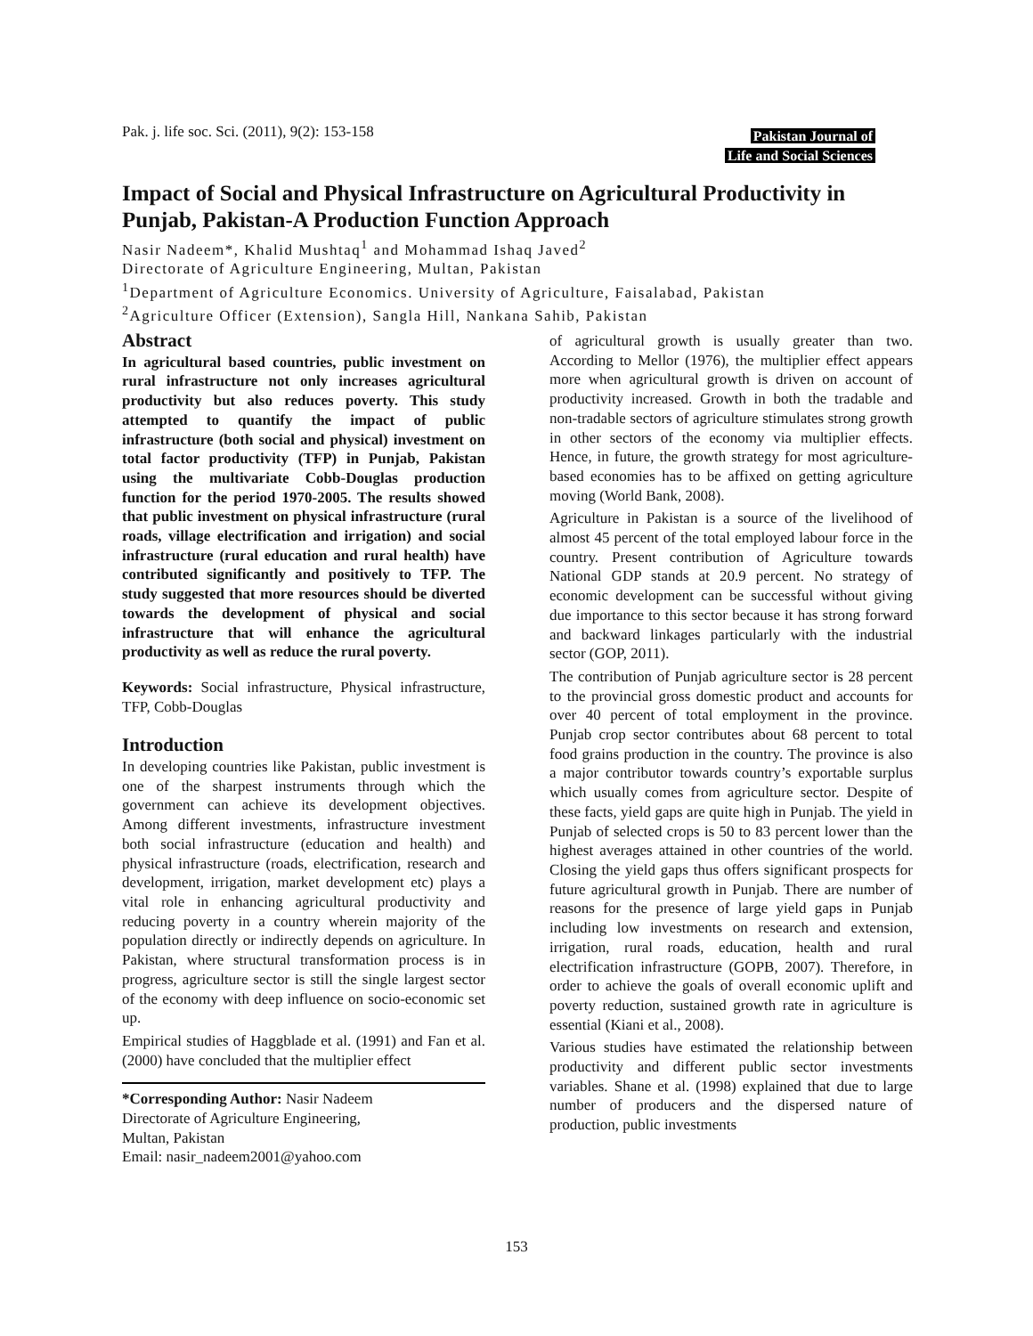Pak. j. life soc. Sci. (2011), 9(2): 153-158
Pakistan Journal of
Life and Social Sciences
Impact of Social and Physical Infrastructure on Agricultural Productivity in Punjab, Pakistan-A Production Function Approach
Nasir Nadeem*, Khalid Mushtaq<sup>1</sup> and Mohammad Ishaq Javed<sup>2</sup>
Directorate of Agriculture Engineering, Multan, Pakistan
<sup>1</sup> Department of Agriculture Economics. University of Agriculture, Faisalabad, Pakistan
<sup>2</sup> Agriculture Officer (Extension), Sangla Hill, Nankana Sahib, Pakistan
Abstract
In agricultural based countries, public investment on rural infrastructure not only increases agricultural productivity but also reduces poverty. This study attempted to quantify the impact of public infrastructure (both social and physical) investment on total factor productivity (TFP) in Punjab, Pakistan using the multivariate Cobb-Douglas production function for the period 1970-2005. The results showed that public investment on physical infrastructure (rural roads, village electrification and irrigation) and social infrastructure (rural education and rural health) have contributed significantly and positively to TFP. The study suggested that more resources should be diverted towards the development of physical and social infrastructure that will enhance the agricultural productivity as well as reduce the rural poverty.
Keywords: Social infrastructure, Physical infrastructure, TFP, Cobb-Douglas
Introduction
In developing countries like Pakistan, public investment is one of the sharpest instruments through which the government can achieve its development objectives. Among different investments, infrastructure investment both social infrastructure (education and health) and physical infrastructure (roads, electrification, research and development, irrigation, market development etc) plays a vital role in enhancing agricultural productivity and reducing poverty in a country wherein majority of the population directly or indirectly depends on agriculture. In Pakistan, where structural transformation process is in progress, agriculture sector is still the single largest sector of the economy with deep influence on socio-economic set up.
Empirical studies of Haggblade et al. (1991) and Fan et al. (2000) have concluded that the multiplier effect
*Corresponding Author: Nasir Nadeem
Directorate of Agriculture Engineering,
Multan, Pakistan
Email: nasir_nadeem2001@yahoo.com
of agricultural growth is usually greater than two. According to Mellor (1976), the multiplier effect appears more when agricultural growth is driven on account of productivity increased. Growth in both the tradable and non-tradable sectors of agriculture stimulates strong growth in other sectors of the economy via multiplier effects. Hence, in future, the growth strategy for most agriculture-based economies has to be affixed on getting agriculture moving (World Bank, 2008).
Agriculture in Pakistan is a source of the livelihood of almost 45 percent of the total employed labour force in the country. Present contribution of Agriculture towards National GDP stands at 20.9 percent. No strategy of economic development can be successful without giving due importance to this sector because it has strong forward and backward linkages particularly with the industrial sector (GOP, 2011).
The contribution of Punjab agriculture sector is 28 percent to the provincial gross domestic product and accounts for over 40 percent of total employment in the province. Punjab crop sector contributes about 68 percent to total food grains production in the country. The province is also a major contributor towards country’s exportable surplus which usually comes from agriculture sector. Despite of these facts, yield gaps are quite high in Punjab. The yield in Punjab of selected crops is 50 to 83 percent lower than the highest averages attained in other countries of the world. Closing the yield gaps thus offers significant prospects for future agricultural growth in Punjab. There are number of reasons for the presence of large yield gaps in Punjab including low investments on research and extension, irrigation, rural roads, education, health and rural electrification infrastructure (GOPB, 2007). Therefore, in order to achieve the goals of overall economic uplift and poverty reduction, sustained growth rate in agriculture is essential (Kiani et al., 2008).
Various studies have estimated the relationship between productivity and different public sector investments variables. Shane et al. (1998) explained that due to large number of producers and the dispersed nature of production, public investments
153